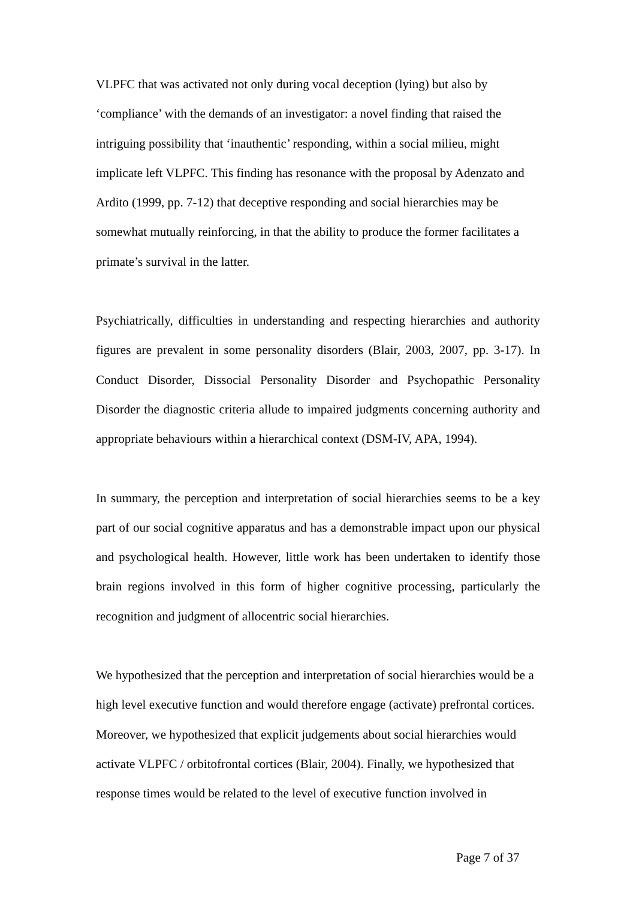VLPFC that was activated not only during vocal deception (lying) but also by ‘compliance’ with the demands of an investigator: a novel finding that raised the intriguing possibility that ‘inauthentic’ responding, within a social milieu, might implicate left VLPFC. This finding has resonance with the proposal by Adenzato and Ardito (1999, pp. 7-12) that deceptive responding and social hierarchies may be somewhat mutually reinforcing, in that the ability to produce the former facilitates a primate’s survival in the latter.
Psychiatrically, difficulties in understanding and respecting hierarchies and authority figures are prevalent in some personality disorders (Blair, 2003, 2007, pp. 3-17). In Conduct Disorder, Dissocial Personality Disorder and Psychopathic Personality Disorder the diagnostic criteria allude to impaired judgments concerning authority and appropriate behaviours within a hierarchical context (DSM-IV, APA, 1994).
In summary, the perception and interpretation of social hierarchies seems to be a key part of our social cognitive apparatus and has a demonstrable impact upon our physical and psychological health. However, little work has been undertaken to identify those brain regions involved in this form of higher cognitive processing, particularly the recognition and judgment of allocentric social hierarchies.
We hypothesized that the perception and interpretation of social hierarchies would be a high level executive function and would therefore engage (activate) prefrontal cortices. Moreover, we hypothesized that explicit judgements about social hierarchies would activate VLPFC / orbitofrontal cortices (Blair, 2004). Finally, we hypothesized that response times would be related to the level of executive function involved in
Page 7 of 37